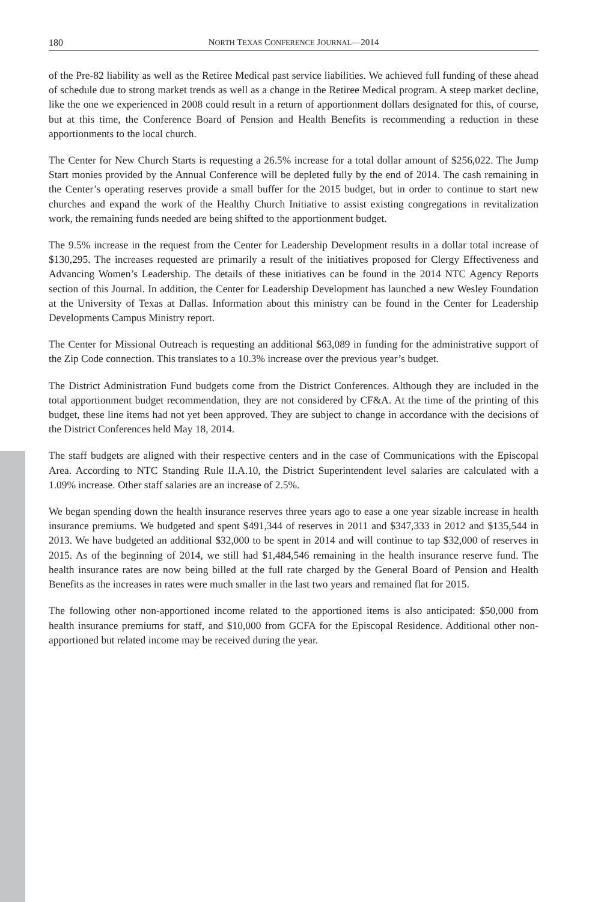180 NORTH TEXAS CONFERENCE JOURNAL—2014
of the Pre-82 liability as well as the Retiree Medical past service liabilities. We achieved full funding of these ahead of schedule due to strong market trends as well as a change in the Retiree Medical program. A steep market decline, like the one we experienced in 2008 could result in a return of apportionment dollars designated for this, of course, but at this time, the Conference Board of Pension and Health Benefits is recommending a reduction in these apportionments to the local church.
The Center for New Church Starts is requesting a 26.5% increase for a total dollar amount of $256,022. The Jump Start monies provided by the Annual Conference will be depleted fully by the end of 2014. The cash remaining in the Center’s operating reserves provide a small buffer for the 2015 budget, but in order to continue to start new churches and expand the work of the Healthy Church Initiative to assist existing congregations in revitalization work, the remaining funds needed are being shifted to the apportionment budget.
The 9.5% increase in the request from the Center for Leadership Development results in a dollar total increase of $130,295. The increases requested are primarily a result of the initiatives proposed for Clergy Effectiveness and Advancing Women’s Leadership. The details of these initiatives can be found in the 2014 NTC Agency Reports section of this Journal. In addition, the Center for Leadership Development has launched a new Wesley Foundation at the University of Texas at Dallas. Information about this ministry can be found in the Center for Leadership Developments Campus Ministry report.
The Center for Missional Outreach is requesting an additional $63,089 in funding for the administrative support of the Zip Code connection. This translates to a 10.3% increase over the previous year’s budget.
The District Administration Fund budgets come from the District Conferences. Although they are included in the total apportionment budget recommendation, they are not considered by CF&A. At the time of the printing of this budget, these line items had not yet been approved. They are subject to change in accordance with the decisions of the District Conferences held May 18, 2014.
The staff budgets are aligned with their respective centers and in the case of Communications with the Episcopal Area. According to NTC Standing Rule II.A.10, the District Superintendent level salaries are calculated with a 1.09% increase. Other staff salaries are an increase of 2.5%.
We began spending down the health insurance reserves three years ago to ease a one year sizable increase in health insurance premiums. We budgeted and spent $491,344 of reserves in 2011 and $347,333 in 2012 and $135,544 in 2013. We have budgeted an additional $32,000 to be spent in 2014 and will continue to tap $32,000 of reserves in 2015. As of the beginning of 2014, we still had $1,484,546 remaining in the health insurance reserve fund. The health insurance rates are now being billed at the full rate charged by the General Board of Pension and Health Benefits as the increases in rates were much smaller in the last two years and remained flat for 2015.
The following other non-apportioned income related to the apportioned items is also anticipated: $50,000 from health insurance premiums for staff, and $10,000 from GCFA for the Episcopal Residence. Additional other non-apportioned but related income may be received during the year.